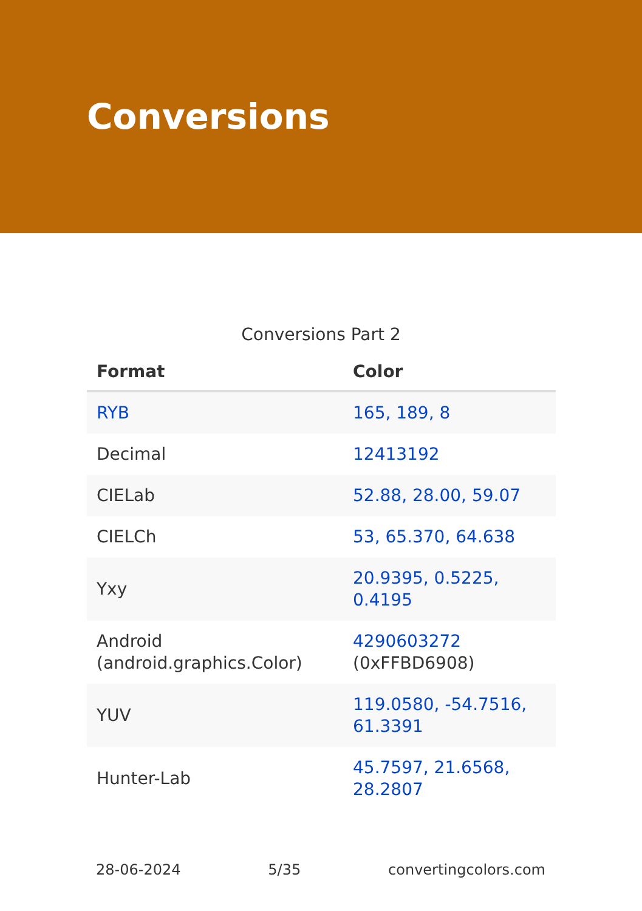Conversions
Conversions Part 2
| Format | Color |
| --- | --- |
| RYB | 165, 189, 8 |
| Decimal | 12413192 |
| CIELab | 52.88, 28.00, 59.07 |
| CIELCh | 53, 65.370, 64.638 |
| Yxy | 20.9395, 0.5225, 0.4195 |
| Android (android.graphics.Color) | 4290603272 (0xFFBD6908) |
| YUV | 119.0580, -54.7516, 61.3391 |
| Hunter-Lab | 45.7597, 21.6568, 28.2807 |
28-06-2024 5/35 convertingcolors.com